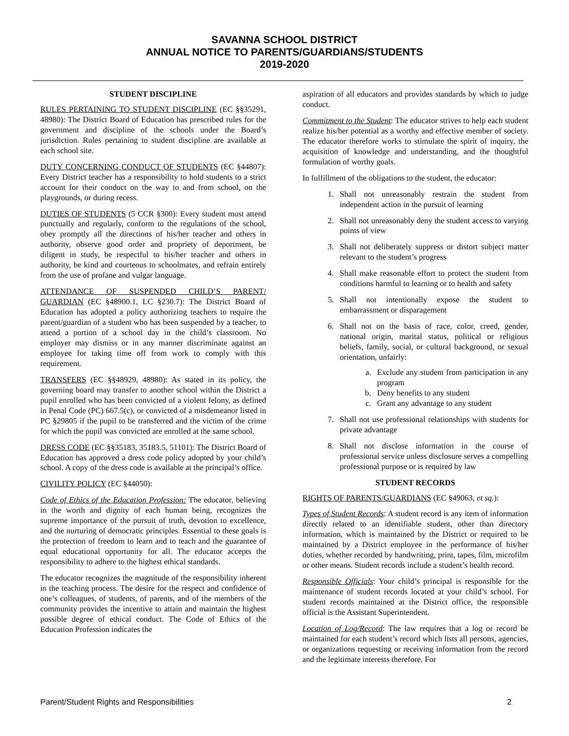SAVANNA SCHOOL DISTRICT
ANNUAL NOTICE TO PARENTS/GUARDIANS/STUDENTS
2019-2020
STUDENT DISCIPLINE
RULES PERTAINING TO STUDENT DISCIPLINE (EC §§35291, 48980): The District Board of Education has prescribed rules for the government and discipline of the schools under the Board’s jurisdiction. Rules pertaining to student discipline are available at each school site.
DUTY CONCERNING CONDUCT OF STUDENTS (EC §44807): Every District teacher has a responsibility to hold students to a strict account for their conduct on the way to and from school, on the playgrounds, or during recess.
DUTIES OF STUDENTS (5 CCR §300): Every student must attend punctually and regularly, conform to the regulations of the school, obey promptly all the directions of his/her teacher and others in authority, observe good order and propriety of deportment, be diligent in study, be respectful to his/her teacher and others in authority, be kind and courteous to schoolmates, and refrain entirely from the use of profane and vulgar language.
ATTENDANCE OF SUSPENDED CHILD’S PARENT/ GUARDIAN (EC §48900.1, LC §230.7): The District Board of Education has adopted a policy authorizing teachers to require the parent/guardian of a student who has been suspended by a teacher, to attend a portion of a school day in the child’s classroom. No employer may dismiss or in any manner discriminate against an employee for taking time off from work to comply with this requirement.
TRANSFERS (EC §§48929, 48980): As stated in its policy, the governing board may transfer to another school within the District a pupil enrolled who has been convicted of a violent felony, as defined in Penal Code (PC) 667.5(c), or convicted of a misdemeanor listed in PC §29805 if the pupil to be transferred and the victim of the crime for which the pupil was convicted are enrolled at the same school.
DRESS CODE (EC §§35183, 35183.5, 51101): The District Board of Education has approved a dress code policy adopted by your child’s school. A copy of the dress code is available at the principal’s office.
CIVILITY POLICY (EC §44050):
Code of Ethics of the Education Profession: The educator, believing in the worth and dignity of each human being, recognizes the supreme importance of the pursuit of truth, devotion to excellence, and the nurturing of democratic principles. Essential to these goals is the protection of freedom to learn and to teach and the guarantee of equal educational opportunity for all. The educator accepts the responsibility to adhere to the highest ethical standards.
The educator recognizes the magnitude of the responsibility inherent in the teaching process. The desire for the respect and confidence of one’s colleagues, of students, of parents, and of the members of the community provides the incentive to attain and maintain the highest possible degree of ethical conduct. The Code of Ethics of the Education Profession indicates the
aspiration of all educators and provides standards by which to judge conduct.
Commitment to the Student: The educator strives to help each student realize his/her potential as a worthy and effective member of society. The educator therefore works to stimulate the spirit of inquiry, the acquisition of knowledge and understanding, and the thoughtful formulation of worthy goals.
In fulfillment of the obligations to the student, the educator:
1. Shall not unreasonably restrain the student from independent action in the pursuit of learning
2. Shall not unreasonably deny the student access to varying points of view
3. Shall not deliberately suppress or distort subject matter relevant to the student’s progress
4. Shall make reasonable effort to protect the student from conditions harmful to learning or to health and safety
5. Shall not intentionally expose the student to embarrassment or disparagement
6. Shall not on the basis of race, color, creed, gender, national origin, marital status, political or religious beliefs, family, social, or cultural background, or sexual orientation, unfairly:
a. Exclude any student from participation in any program
b. Deny benefits to any student
c. Grant any advantage to any student
7. Shall not use professional relationships with students for private advantage
8. Shall not disclose information in the course of professional service unless disclosure serves a compelling professional purpose or is required by law
STUDENT RECORDS
RIGHTS OF PARENTS/GUARDIANS (EC §49063, et sq.):
Types of Student Records: A student record is any item of information directly related to an identifiable student, other than directory information, which is maintained by the District or required to be maintained by a District employee in the performance of his/her duties, whether recorded by handwriting, print, tapes, film, microfilm or other means. Student records include a student’s health record.
Responsible Officials: Your child’s principal is responsible for the maintenance of student records located at your child’s school. For student records maintained at the District office, the responsible official is the Assistant Superintendent.
Location of Log/Record: The law requires that a log or record be maintained for each student’s record which lists all persons, agencies, or organizations requesting or receiving information from the record and the legitimate interests therefore. For
Parent/Student Rights and Responsibilities 2